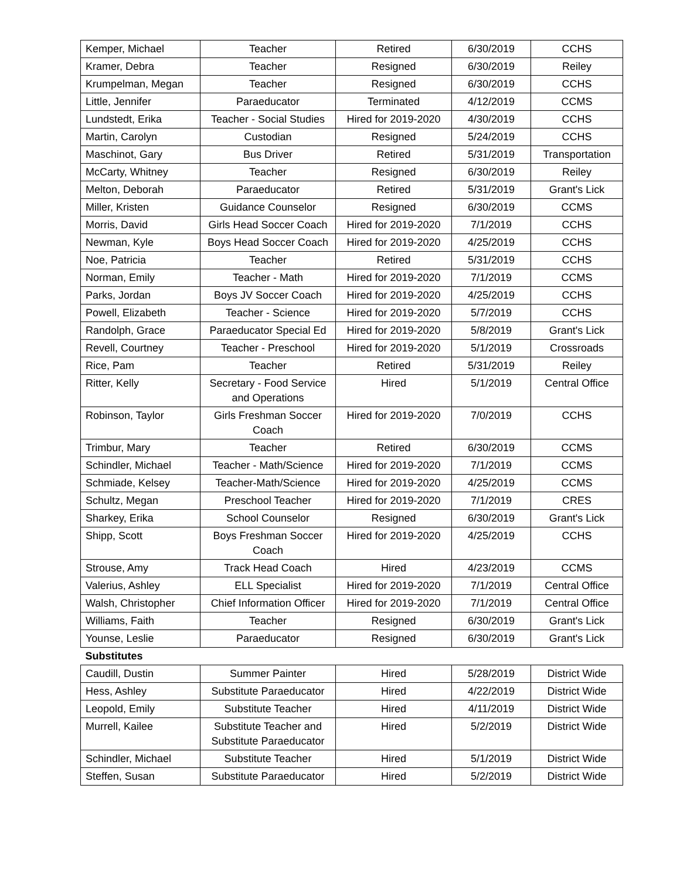| Kemper, Michael | Teacher | Retired | 6/30/2019 | CCHS |
| Kramer, Debra | Teacher | Resigned | 6/30/2019 | Reiley |
| Krumpelman, Megan | Teacher | Resigned | 6/30/2019 | CCHS |
| Little, Jennifer | Paraeducator | Terminated | 4/12/2019 | CCMS |
| Lundstedt, Erika | Teacher - Social Studies | Hired for 2019-2020 | 4/30/2019 | CCHS |
| Martin, Carolyn | Custodian | Resigned | 5/24/2019 | CCHS |
| Maschinot, Gary | Bus Driver | Retired | 5/31/2019 | Transportation |
| McCarty, Whitney | Teacher | Resigned | 6/30/2019 | Reiley |
| Melton, Deborah | Paraeducator | Retired | 5/31/2019 | Grant's Lick |
| Miller, Kristen | Guidance Counselor | Resigned | 6/30/2019 | CCMS |
| Morris, David | Girls Head Soccer Coach | Hired for 2019-2020 | 7/1/2019 | CCHS |
| Newman, Kyle | Boys Head Soccer Coach | Hired for 2019-2020 | 4/25/2019 | CCHS |
| Noe, Patricia | Teacher | Retired | 5/31/2019 | CCHS |
| Norman, Emily | Teacher - Math | Hired for 2019-2020 | 7/1/2019 | CCMS |
| Parks, Jordan | Boys JV Soccer Coach | Hired for 2019-2020 | 4/25/2019 | CCHS |
| Powell, Elizabeth | Teacher - Science | Hired for 2019-2020 | 5/7/2019 | CCHS |
| Randolph, Grace | Paraeducator Special Ed | Hired for 2019-2020 | 5/8/2019 | Grant's Lick |
| Revell, Courtney | Teacher - Preschool | Hired for 2019-2020 | 5/1/2019 | Crossroads |
| Rice, Pam | Teacher | Retired | 5/31/2019 | Reiley |
| Ritter, Kelly | Secretary - Food Service and Operations | Hired | 5/1/2019 | Central Office |
| Robinson, Taylor | Girls Freshman Soccer Coach | Hired for 2019-2020 | 7/0/2019 | CCHS |
| Trimbur, Mary | Teacher | Retired | 6/30/2019 | CCMS |
| Schindler, Michael | Teacher - Math/Science | Hired for 2019-2020 | 7/1/2019 | CCMS |
| Schmiade, Kelsey | Teacher-Math/Science | Hired for 2019-2020 | 4/25/2019 | CCMS |
| Schultz, Megan | Preschool Teacher | Hired for 2019-2020 | 7/1/2019 | CRES |
| Sharkey, Erika | School Counselor | Resigned | 6/30/2019 | Grant's Lick |
| Shipp, Scott | Boys Freshman Soccer Coach | Hired for 2019-2020 | 4/25/2019 | CCHS |
| Strouse, Amy | Track Head Coach | Hired | 4/23/2019 | CCMS |
| Valerius, Ashley | ELL Specialist | Hired for 2019-2020 | 7/1/2019 | Central Office |
| Walsh, Christopher | Chief Information Officer | Hired for 2019-2020 | 7/1/2019 | Central Office |
| Williams, Faith | Teacher | Resigned | 6/30/2019 | Grant's Lick |
| Younse, Leslie | Paraeducator | Resigned | 6/30/2019 | Grant's Lick |
| Substitutes | | | | |
| Caudill, Dustin | Summer Painter | Hired | 5/28/2019 | District Wide |
| Hess, Ashley | Substitute Paraeducator | Hired | 4/22/2019 | District Wide |
| Leopold, Emily | Substitute Teacher | Hired | 4/11/2019 | District Wide |
| Murrell, Kailee | Substitute Teacher and Substitute Paraeducator | Hired | 5/2/2019 | District Wide |
| Schindler, Michael | Substitute Teacher | Hired | 5/1/2019 | District Wide |
| Steffen, Susan | Substitute Paraeducator | Hired | 5/2/2019 | District Wide |